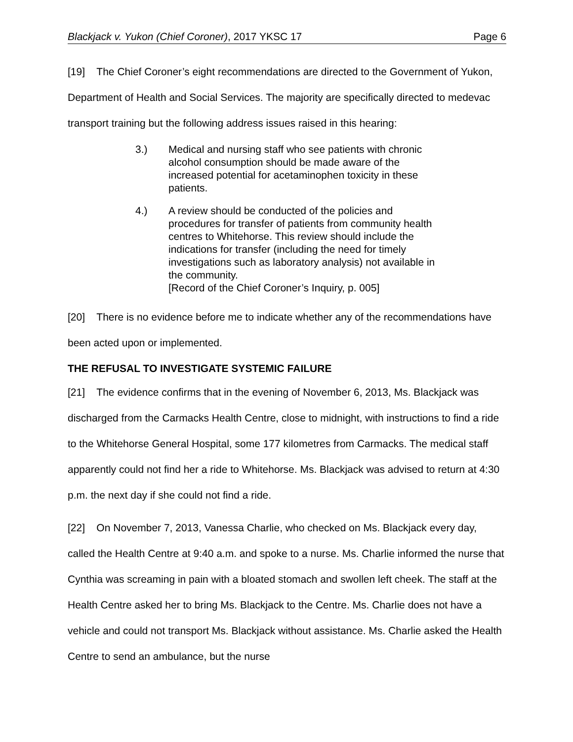Blackjack v. Yukon (Chief Coroner), 2017 YKSC 17 Page 6
[19] The Chief Coroner’s eight recommendations are directed to the Government of Yukon, Department of Health and Social Services. The majority are specifically directed to medevac transport training but the following address issues raised in this hearing:
3.) Medical and nursing staff who see patients with chronic alcohol consumption should be made aware of the increased potential for acetaminophen toxicity in these patients.
4.) A review should be conducted of the policies and procedures for transfer of patients from community health centres to Whitehorse. This review should include the indications for transfer (including the need for timely investigations such as laboratory analysis) not available in the community.
[Record of the Chief Coroner’s Inquiry, p. 005]
[20] There is no evidence before me to indicate whether any of the recommendations have been acted upon or implemented.
THE REFUSAL TO INVESTIGATE SYSTEMIC FAILURE
[21] The evidence confirms that in the evening of November 6, 2013, Ms. Blackjack was discharged from the Carmacks Health Centre, close to midnight, with instructions to find a ride to the Whitehorse General Hospital, some 177 kilometres from Carmacks. The medical staff apparently could not find her a ride to Whitehorse. Ms. Blackjack was advised to return at 4:30 p.m. the next day if she could not find a ride.
[22] On November 7, 2013, Vanessa Charlie, who checked on Ms. Blackjack every day, called the Health Centre at 9:40 a.m. and spoke to a nurse. Ms. Charlie informed the nurse that Cynthia was screaming in pain with a bloated stomach and swollen left cheek. The staff at the Health Centre asked her to bring Ms. Blackjack to the Centre. Ms. Charlie does not have a vehicle and could not transport Ms. Blackjack without assistance. Ms. Charlie asked the Health Centre to send an ambulance, but the nurse